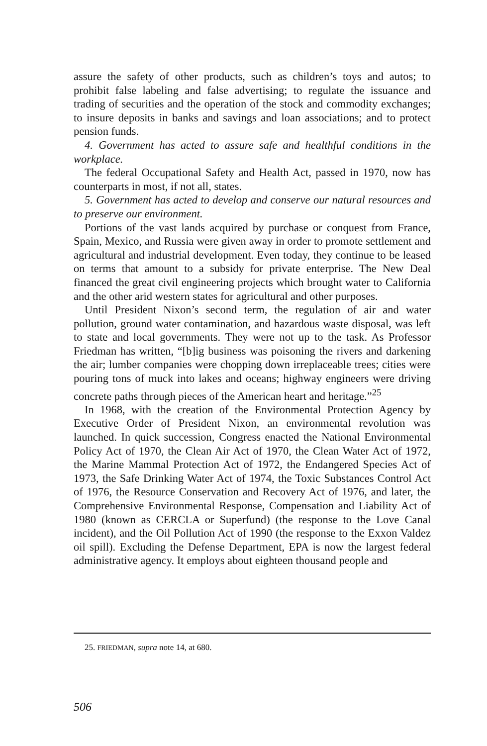assure the safety of other products, such as children’s toys and autos; to prohibit false labeling and false advertising; to regulate the issuance and trading of securities and the operation of the stock and commodity exchanges; to insure deposits in banks and savings and loan associations; and to protect pension funds.
4. Government has acted to assure safe and healthful conditions in the workplace.
The federal Occupational Safety and Health Act, passed in 1970, now has counterparts in most, if not all, states.
5. Government has acted to develop and conserve our natural resources and to preserve our environment.
Portions of the vast lands acquired by purchase or conquest from France, Spain, Mexico, and Russia were given away in order to promote settlement and agricultural and industrial development. Even today, they continue to be leased on terms that amount to a subsidy for private enterprise. The New Deal financed the great civil engineering projects which brought water to California and the other arid western states for agricultural and other purposes.
Until President Nixon’s second term, the regulation of air and water pollution, ground water contamination, and hazardous waste disposal, was left to state and local governments. They were not up to the task. As Professor Friedman has written, “[b]ig business was poisoning the rivers and darkening the air; lumber companies were chopping down irreplaceable trees; cities were pouring tons of muck into lakes and oceans; highway engineers were driving concrete paths through pieces of the American heart and heritage.”<sup>25</sup>
In 1968, with the creation of the Environmental Protection Agency by Executive Order of President Nixon, an environmental revolution was launched. In quick succession, Congress enacted the National Environmental Policy Act of 1970, the Clean Air Act of 1970, the Clean Water Act of 1972, the Marine Mammal Protection Act of 1972, the Endangered Species Act of 1973, the Safe Drinking Water Act of 1974, the Toxic Substances Control Act of 1976, the Resource Conservation and Recovery Act of 1976, and later, the Comprehensive Environmental Response, Compensation and Liability Act of 1980 (known as CERCLA or Superfund) (the response to the Love Canal incident), and the Oil Pollution Act of 1990 (the response to the Exxon Valdez oil spill). Excluding the Defense Department, EPA is now the largest federal administrative agency. It employs about eighteen thousand people and
25. FRIEDMAN, supra note 14, at 680.
506